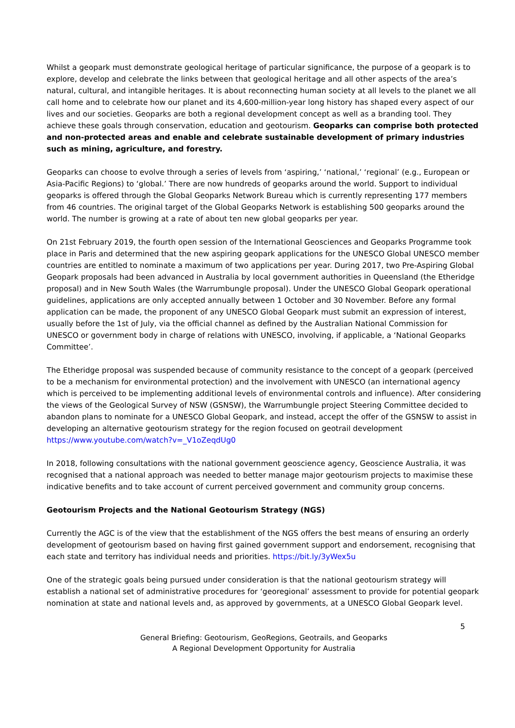Whilst a geopark must demonstrate geological heritage of particular significance, the purpose of a geopark is to explore, develop and celebrate the links between that geological heritage and all other aspects of the area’s natural, cultural, and intangible heritages. It is about reconnecting human society at all levels to the planet we all call home and to celebrate how our planet and its 4,600-million-year long history has shaped every aspect of our lives and our societies. Geoparks are both a regional development concept as well as a branding tool. They achieve these goals through conservation, education and geotourism. Geoparks can comprise both protected and non-protected areas and enable and celebrate sustainable development of primary industries such as mining, agriculture, and forestry.
Geoparks can choose to evolve through a series of levels from ‘aspiring,’ ‘national,’ ‘regional’ (e.g., European or Asia-Pacific Regions) to ‘global.’ There are now hundreds of geoparks around the world. Support to individual geoparks is offered through the Global Geoparks Network Bureau which is currently representing 177 members from 46 countries. The original target of the Global Geoparks Network is establishing 500 geoparks around the world. The number is growing at a rate of about ten new global geoparks per year.
On 21st February 2019, the fourth open session of the International Geosciences and Geoparks Programme took place in Paris and determined that the new aspiring geopark applications for the UNESCO Global UNESCO member countries are entitled to nominate a maximum of two applications per year. During 2017, two Pre-Aspiring Global Geopark proposals had been advanced in Australia by local government authorities in Queensland (the Etheridge proposal) and in New South Wales (the Warrumbungle proposal). Under the UNESCO Global Geopark operational guidelines, applications are only accepted annually between 1 October and 30 November. Before any formal application can be made, the proponent of any UNESCO Global Geopark must submit an expression of interest, usually before the 1st of July, via the official channel as defined by the Australian National Commission for UNESCO or government body in charge of relations with UNESCO, involving, if applicable, a ‘National Geoparks Committee’.
The Etheridge proposal was suspended because of community resistance to the concept of a geopark (perceived to be a mechanism for environmental protection) and the involvement with UNESCO (an international agency which is perceived to be implementing additional levels of environmental controls and influence). After considering the views of the Geological Survey of NSW (GSNSW), the Warrumbungle project Steering Committee decided to abandon plans to nominate for a UNESCO Global Geopark, and instead, accept the offer of the GSNSW to assist in developing an alternative geotourism strategy for the region focused on geotrail development https://www.youtube.com/watch?v=_V1oZeqdUg0
In 2018, following consultations with the national government geoscience agency, Geoscience Australia, it was recognised that a national approach was needed to better manage major geotourism projects to maximise these indicative benefits and to take account of current perceived government and community group concerns.
Geotourism Projects and the National Geotourism Strategy (NGS)
Currently the AGC is of the view that the establishment of the NGS offers the best means of ensuring an orderly development of geotourism based on having first gained government support and endorsement, recognising that each state and territory has individual needs and priorities. https://bit.ly/3yWex5u
One of the strategic goals being pursued under consideration is that the national geotourism strategy will establish a national set of administrative procedures for ‘georegional’ assessment to provide for potential geopark nomination at state and national levels and, as approved by governments, at a UNESCO Global Geopark level.
5
General Briefing: Geotourism, GeoRegions, Geotrails, and Geoparks
A Regional Development Opportunity for Australia